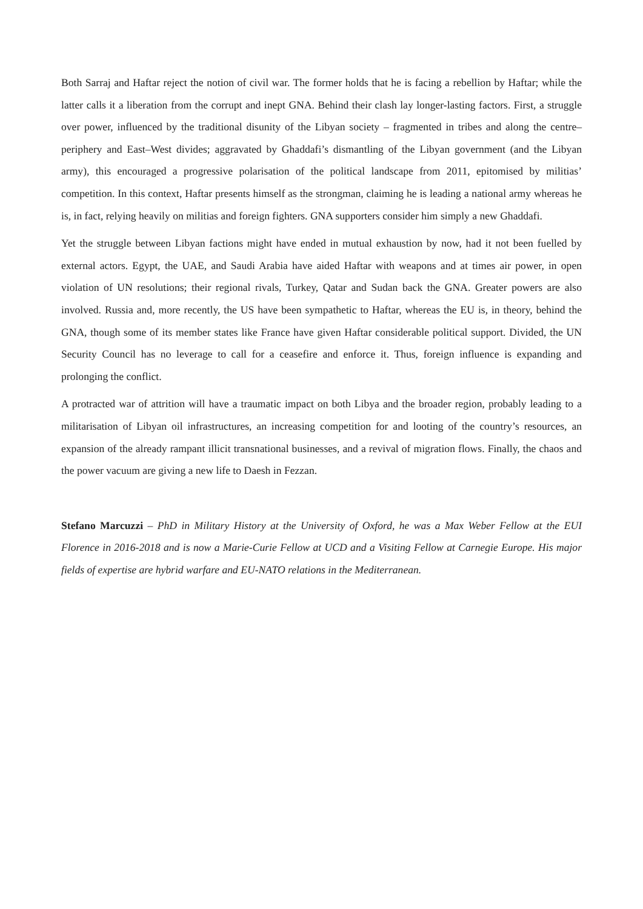Both Sarraj and Haftar reject the notion of civil war. The former holds that he is facing a rebellion by Haftar; while the latter calls it a liberation from the corrupt and inept GNA. Behind their clash lay longer-lasting factors. First, a struggle over power, influenced by the traditional disunity of the Libyan society – fragmented in tribes and along the centre–periphery and East–West divides; aggravated by Ghaddafi’s dismantling of the Libyan government (and the Libyan army), this encouraged a progressive polarisation of the political landscape from 2011, epitomised by militias’ competition. In this context, Haftar presents himself as the strongman, claiming he is leading a national army whereas he is, in fact, relying heavily on militias and foreign fighters. GNA supporters consider him simply a new Ghaddafi.
Yet the struggle between Libyan factions might have ended in mutual exhaustion by now, had it not been fuelled by external actors. Egypt, the UAE, and Saudi Arabia have aided Haftar with weapons and at times air power, in open violation of UN resolutions; their regional rivals, Turkey, Qatar and Sudan back the GNA. Greater powers are also involved. Russia and, more recently, the US have been sympathetic to Haftar, whereas the EU is, in theory, behind the GNA, though some of its member states like France have given Haftar considerable political support. Divided, the UN Security Council has no leverage to call for a ceasefire and enforce it. Thus, foreign influence is expanding and prolonging the conflict.
A protracted war of attrition will have a traumatic impact on both Libya and the broader region, probably leading to a militarisation of Libyan oil infrastructures, an increasing competition for and looting of the country’s resources, an expansion of the already rampant illicit transnational businesses, and a revival of migration flows. Finally, the chaos and the power vacuum are giving a new life to Daesh in Fezzan.
Stefano Marcuzzi – PhD in Military History at the University of Oxford, he was a Max Weber Fellow at the EUI Florence in 2016-2018 and is now a Marie-Curie Fellow at UCD and a Visiting Fellow at Carnegie Europe. His major fields of expertise are hybrid warfare and EU-NATO relations in the Mediterranean.